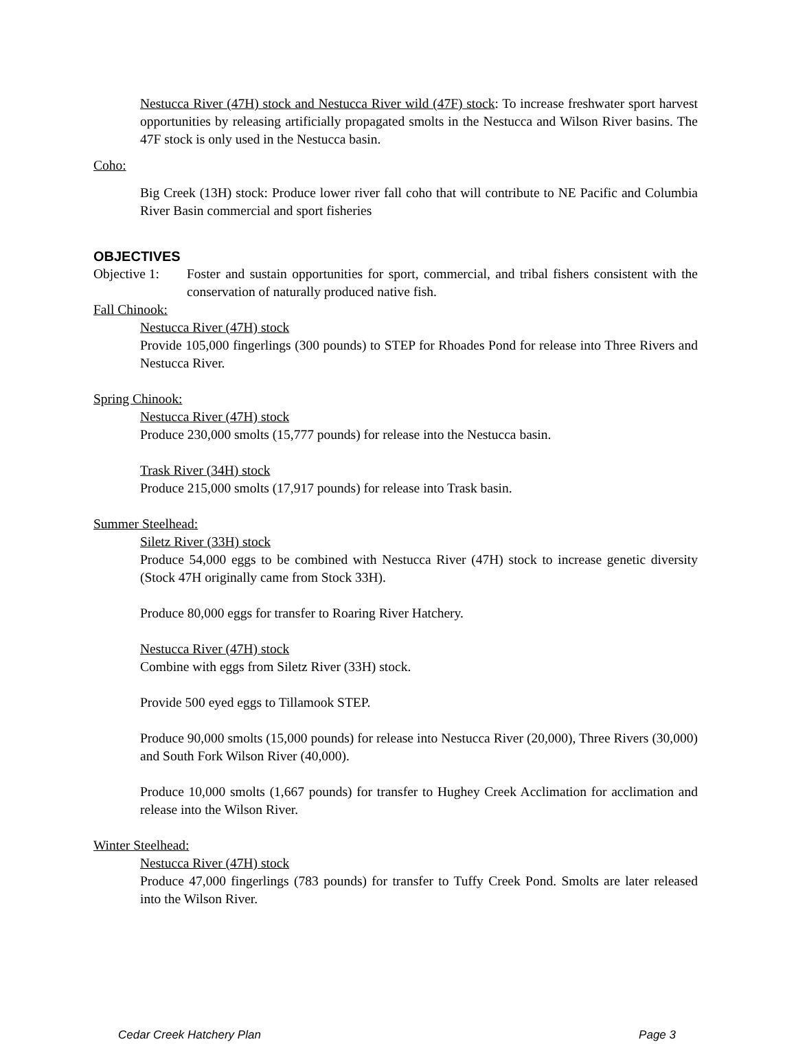Nestucca River (47H) stock and Nestucca River wild (47F) stock: To increase freshwater sport harvest opportunities by releasing artificially propagated smolts in the Nestucca and Wilson River basins. The 47F stock is only used in the Nestucca basin.
Coho:
Big Creek (13H) stock: Produce lower river fall coho that will contribute to NE Pacific and Columbia River Basin commercial and sport fisheries
OBJECTIVES
Objective 1: Foster and sustain opportunities for sport, commercial, and tribal fishers consistent with the conservation of naturally produced native fish.
Fall Chinook:
Nestucca River (47H) stock
Provide 105,000 fingerlings (300 pounds) to STEP for Rhoades Pond for release into Three Rivers and Nestucca River.
Spring Chinook:
Nestucca River (47H) stock
Produce 230,000 smolts (15,777 pounds) for release into the Nestucca basin.
Trask River (34H) stock
Produce 215,000 smolts (17,917 pounds) for release into Trask basin.
Summer Steelhead:
Siletz River (33H) stock
Produce 54,000 eggs to be combined with Nestucca River (47H) stock to increase genetic diversity (Stock 47H originally came from Stock 33H).
Produce 80,000 eggs for transfer to Roaring River Hatchery.
Nestucca River (47H) stock
Combine with eggs from Siletz River (33H) stock.
Provide 500 eyed eggs to Tillamook STEP.
Produce 90,000 smolts (15,000 pounds) for release into Nestucca River (20,000), Three Rivers (30,000) and South Fork Wilson River (40,000).
Produce 10,000 smolts (1,667 pounds) for transfer to Hughey Creek Acclimation for acclimation and release into the Wilson River.
Winter Steelhead:
Nestucca River (47H) stock
Produce 47,000 fingerlings (783 pounds) for transfer to Tuffy Creek Pond. Smolts are later released into the Wilson River.
Cedar Creek Hatchery Plan Page 3